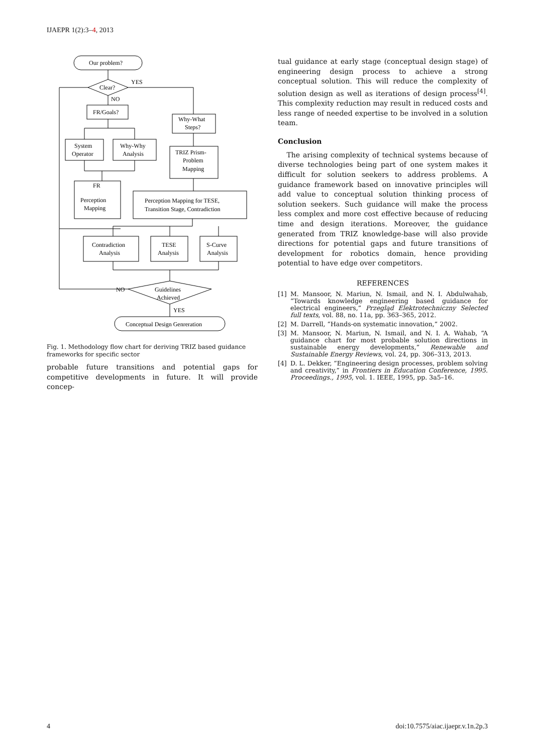IJAEPR 1(2):3–4, 2013
Our problem?
Clear?
YES
NO
FR/Goals?
Why-What
Steps?
System
Operator
Why-Why
Analysis
TRIZ Prism-
Problem
Mapping
FR
Perception
Mapping
Perception Mapping for TESE,
Transition Stage, Contradiction
Contradiction
Analysis
TESE
Analysis
S-Curve
Analysis
NO
Guidelines
Achieved
YES
Conceptual Design Genreration
Fig. 1. Methodology flow chart for deriving TRIZ based guidance frameworks for specific sector
probable future transitions and potential gaps for competitive developments in future. It will provide concep-
tual guidance at early stage (conceptual design stage) of engineering design process to achieve a strong conceptual solution. This will reduce the complexity of solution design as well as iterations of design process<sup>[4]</sup>. This complexity reduction may result in reduced costs and less range of needed expertise to be involved in a solution team.
Conclusion
The arising complexity of technical systems because of diverse technologies being part of one system makes it difficult for solution seekers to address problems. A guidance framework based on innovative principles will add value to conceptual solution thinking process of solution seekers. Such guidance will make the process less complex and more cost effective because of reducing time and design iterations. Moreover, the guidance generated from TRIZ knowledge-base will also provide directions for potential gaps and future transitions of development for robotics domain, hence providing potential to have edge over competitors.
REFERENCES
[1] M. Mansoor, N. Mariun, N. Ismail, and N. I. Abdulwahab, “Towards knowledge engineering based guidance for electrical engineers,” Przegląd Elektrotechniczny Selected full texts, vol. 88, no. 11a, pp. 363–365, 2012.
[2] M. Darrell, “Hands-on systematic innovation,” 2002.
[3] M. Mansoor, N. Mariun, N. Ismail, and N. I. A. Wahab, “A guidance chart for most probable solution directions in sustainable energy developments,” Renewable and Sustainable Energy Reviews, vol. 24, pp. 306–313, 2013.
[4] D. L. Dekker, “Engineering design processes, problem solving and creativity,” in Frontiers in Education Conference, 1995. Proceedings., 1995, vol. 1. IEEE, 1995, pp. 3a5–16.
4 doi:10.7575/aiac.ijaepr.v.1n.2p.3